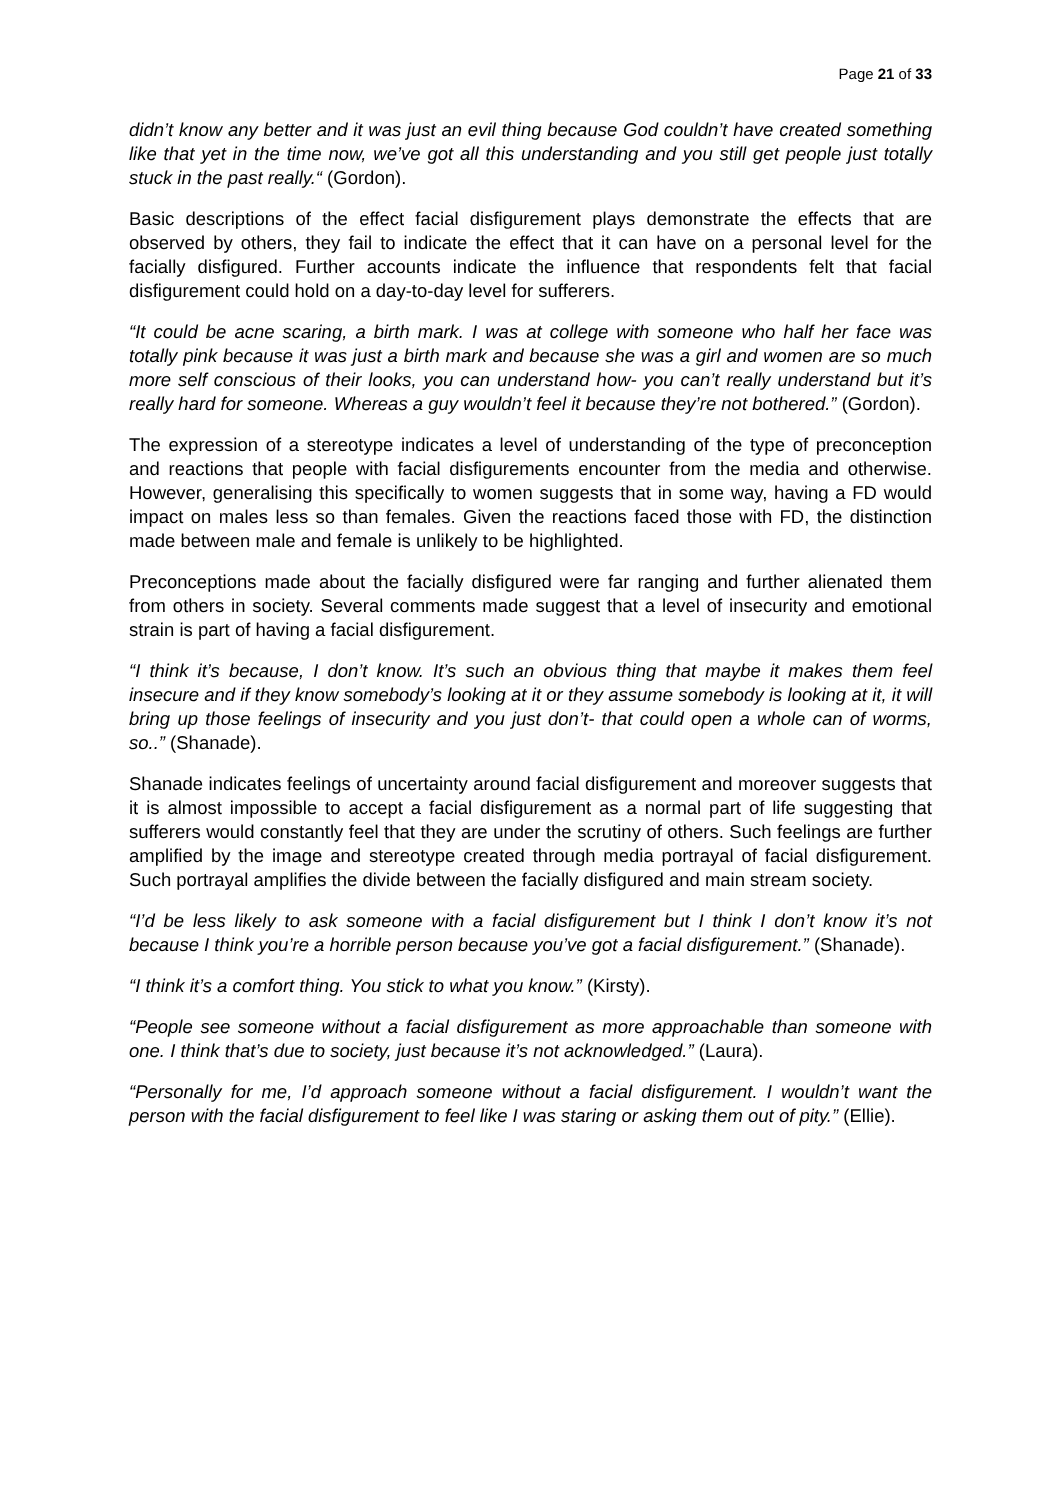Page 21 of 33
didn’t know any better and it was just an evil thing because God couldn’t have created something like that yet in the time now, we’ve got all this understanding and you still get people just totally stuck in the past really.“ (Gordon).
Basic descriptions of the effect facial disfigurement plays demonstrate the effects that are observed by others, they fail to indicate the effect that it can have on a personal level for the facially disfigured. Further accounts indicate the influence that respondents felt that facial disfigurement could hold on a day-to-day level for sufferers.
“It could be acne scaring, a birth mark. I was at college with someone who half her face was totally pink because it was just a birth mark and because she was a girl and women are so much more self conscious of their looks, you can understand how- you can’t really understand but it’s really hard for someone. Whereas a guy wouldn’t feel it because they’re not bothered.” (Gordon).
The expression of a stereotype indicates a level of understanding of the type of preconception and reactions that people with facial disfigurements encounter from the media and otherwise. However, generalising this specifically to women suggests that in some way, having a FD would impact on males less so than females. Given the reactions faced those with FD, the distinction made between male and female is unlikely to be highlighted.
Preconceptions made about the facially disfigured were far ranging and further alienated them from others in society. Several comments made suggest that a level of insecurity and emotional strain is part of having a facial disfigurement.
“I think it’s because, I don’t know. It’s such an obvious thing that maybe it makes them feel insecure and if they know somebody’s looking at it or they assume somebody is looking at it, it will bring up those feelings of insecurity and you just don’t- that could open a whole can of worms, so..” (Shanade).
Shanade indicates feelings of uncertainty around facial disfigurement and moreover suggests that it is almost impossible to accept a facial disfigurement as a normal part of life suggesting that sufferers would constantly feel that they are under the scrutiny of others. Such feelings are further amplified by the image and stereotype created through media portrayal of facial disfigurement. Such portrayal amplifies the divide between the facially disfigured and main stream society.
“I’d be less likely to ask someone with a facial disfigurement but I think I don’t know it’s not because I think you’re a horrible person because you’ve got a facial disfigurement.” (Shanade).
“I think it’s a comfort thing. You stick to what you know.” (Kirsty).
“People see someone without a facial disfigurement as more approachable than someone with one. I think that’s due to society, just because it’s not acknowledged.” (Laura).
“Personally for me, I’d approach someone without a facial disfigurement. I wouldn’t want the person with the facial disfigurement to feel like I was staring or asking them out of pity.” (Ellie).